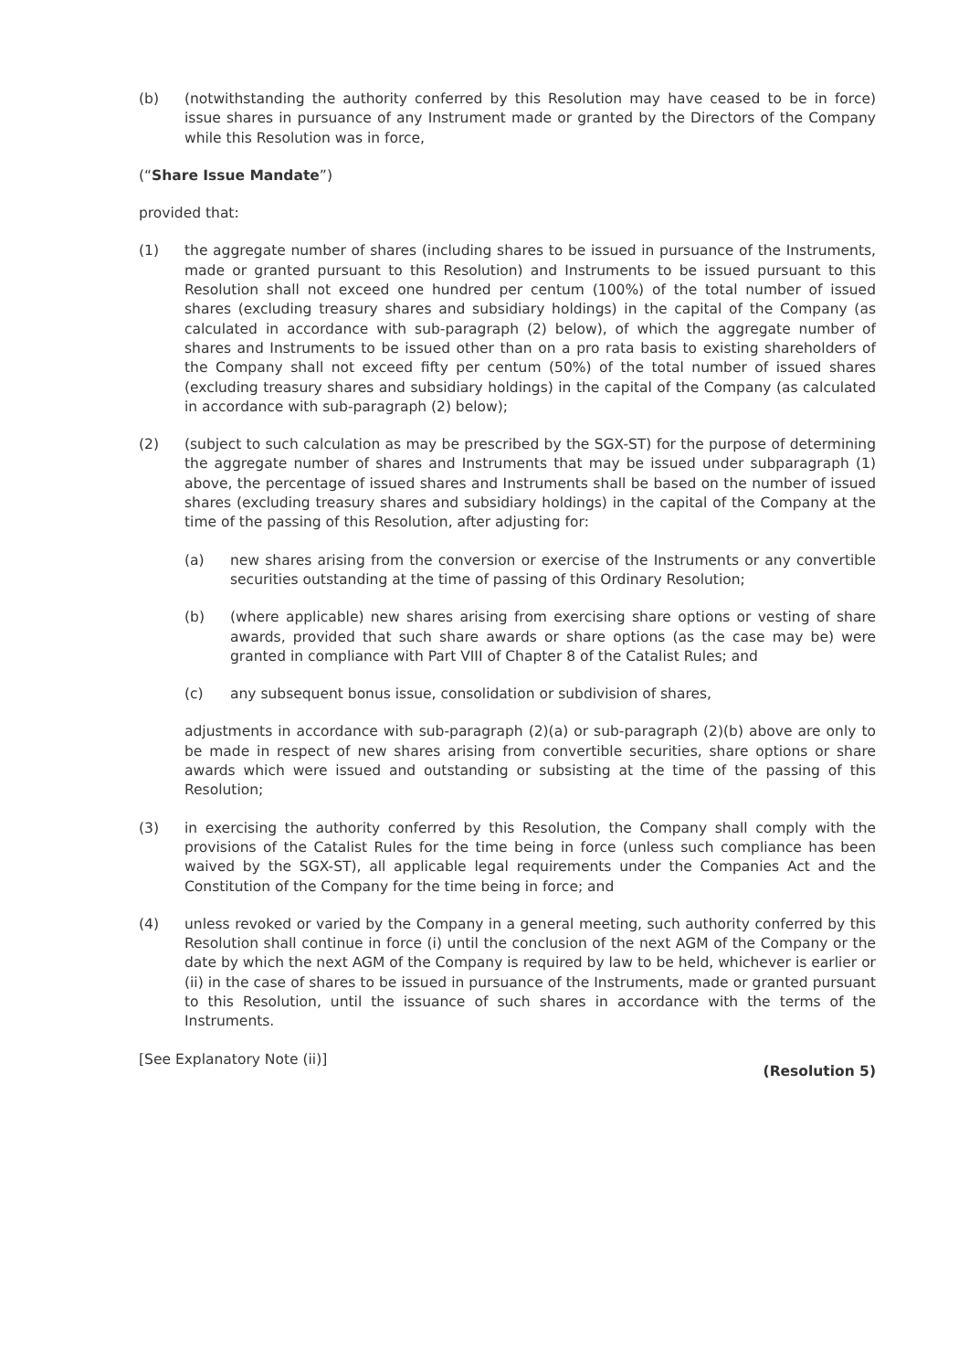(b) (notwithstanding the authority conferred by this Resolution may have ceased to be in force) issue shares in pursuance of any Instrument made or granted by the Directors of the Company while this Resolution was in force,
(“Share Issue Mandate”)
provided that:
(1) the aggregate number of shares (including shares to be issued in pursuance of the Instruments, made or granted pursuant to this Resolution) and Instruments to be issued pursuant to this Resolution shall not exceed one hundred per centum (100%) of the total number of issued shares (excluding treasury shares and subsidiary holdings) in the capital of the Company (as calculated in accordance with sub-paragraph (2) below), of which the aggregate number of shares and Instruments to be issued other than on a pro rata basis to existing shareholders of the Company shall not exceed fifty per centum (50%) of the total number of issued shares (excluding treasury shares and subsidiary holdings) in the capital of the Company (as calculated in accordance with sub-paragraph (2) below);
(2) (subject to such calculation as may be prescribed by the SGX-ST) for the purpose of determining the aggregate number of shares and Instruments that may be issued under subparagraph (1) above, the percentage of issued shares and Instruments shall be based on the number of issued shares (excluding treasury shares and subsidiary holdings) in the capital of the Company at the time of the passing of this Resolution, after adjusting for:
(a) new shares arising from the conversion or exercise of the Instruments or any convertible securities outstanding at the time of passing of this Ordinary Resolution;
(b) (where applicable) new shares arising from exercising share options or vesting of share awards, provided that such share awards or share options (as the case may be) were granted in compliance with Part VIII of Chapter 8 of the Catalist Rules; and
(c) any subsequent bonus issue, consolidation or subdivision of shares,
adjustments in accordance with sub-paragraph (2)(a) or sub-paragraph (2)(b) above are only to be made in respect of new shares arising from convertible securities, share options or share awards which were issued and outstanding or subsisting at the time of the passing of this Resolution;
(3) in exercising the authority conferred by this Resolution, the Company shall comply with the provisions of the Catalist Rules for the time being in force (unless such compliance has been waived by the SGX-ST), all applicable legal requirements under the Companies Act and the Constitution of the Company for the time being in force; and
(4) unless revoked or varied by the Company in a general meeting, such authority conferred by this Resolution shall continue in force (i) until the conclusion of the next AGM of the Company or the date by which the next AGM of the Company is required by law to be held, whichever is earlier or (ii) in the case of shares to be issued in pursuance of the Instruments, made or granted pursuant to this Resolution, until the issuance of such shares in accordance with the terms of the Instruments.
[See Explanatory Note (ii)]
(Resolution 5)